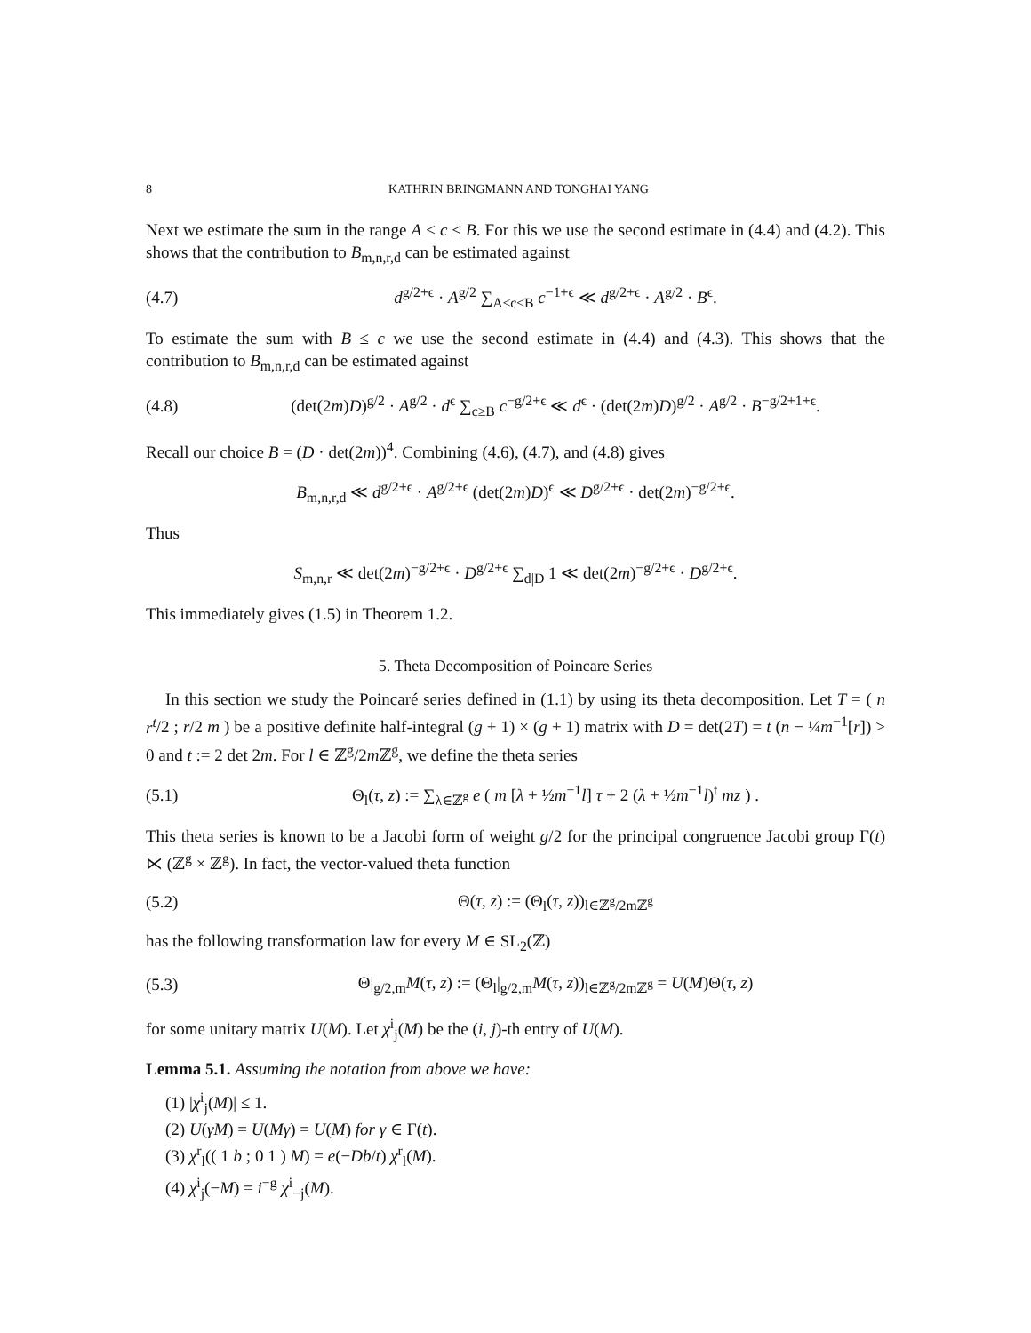8 KATHRIN BRINGMANN AND TONGHAI YANG
Next we estimate the sum in the range A ≤ c ≤ B. For this we use the second estimate in (4.4) and (4.2). This shows that the contribution to B<sub>m,n,r,d</sub> can be estimated against
(4.7) d<sup>g/2+ϵ</sup> · A<sup>g/2</sup> ∑<sub>A≤c≤B</sub> c<sup>−1+ϵ</sup> ≪ d<sup>g/2+ϵ</sup> · A<sup>g/2</sup> · B<sup>ϵ</sup>.
To estimate the sum with B ≤ c we use the second estimate in (4.4) and (4.3). This shows that the contribution to B<sub>m,n,r,d</sub> can be estimated against
(4.8) (det(2m)D)<sup>g/2</sup> · A<sup>g/2</sup> · d<sup>ϵ</sup> ∑<sub>c≥B</sub> c<sup>−g/2+ϵ</sup> ≪ d<sup>ϵ</sup> · (det(2m)D)<sup>g/2</sup> · A<sup>g/2</sup> · B<sup>−g/2+1+ϵ</sup>.
Recall our choice B = (D · det(2m))<sup>4</sup>. Combining (4.6), (4.7), and (4.8) gives
B<sub>m,n,r,d</sub> ≪ d<sup>g/2+ϵ</sup> · A<sup>g/2+ϵ</sup> (det(2m)D)<sup>ϵ</sup> ≪ D<sup>g/2+ϵ</sup> · det(2m)<sup>−g/2+ϵ</sup>.
Thus
S<sub>m,n,r</sub> ≪ det(2m)<sup>−g/2+ϵ</sup> · D<sup>g/2+ϵ</sup> ∑<sub>d|D</sub> 1 ≪ det(2m)<sup>−g/2+ϵ</sup> · D<sup>g/2+ϵ</sup>.
This immediately gives (1.5) in Theorem 1.2.
5. Theta Decomposition of Poincare Series
In this section we study the Poincaré series defined in (1.1) by using its theta decomposition. Let T = ( n r<sup>t</sup>/2 ; r/2 m ) be a positive definite half-integral (g + 1) × (g + 1) matrix with D = det(2T) = t (n − ¼m<sup>−1</sup>[r]) > 0 and t := 2 det 2m. For l ∈ ℤ<sup>g</sup>/2m ℤ<sup>g</sup>, we define the theta series
(5.1) Θ<sub>l</sub>(τ, z) := ∑<sub>λ∈ℤ<sup>g</sup></sub> e ( m [λ + ½m<sup>−1</sup>l] τ + 2 (λ + ½m<sup>−1</sup>l)<sup>t</sup> mz ) .
This theta series is known to be a Jacobi form of weight g/2 for the principal congruence Jacobi group Γ(t) ⋉ (ℤ<sup>g</sup> × ℤ<sup>g</sup>). In fact, the vector-valued theta function
(5.2) Θ(τ, z) := (Θ<sub>l</sub>(τ, z))<sub>l∈ℤ<sup>g</sup>/2mℤ<sup>g</sup></sub>
has the following transformation law for every M ∈ SL<sub>2</sub>(ℤ)
(5.3) Θ|<sub>g/2,m</sub>M(τ, z) := (Θ<sub>l</sub>|<sub>g/2,m</sub>M(τ, z))<sub>l∈ℤ<sup>g</sup>/2mℤ<sup>g</sup></sub> = U(M)Θ(τ, z)
for some unitary matrix U(M). Let χ<sup>i</sup><sub>j</sub>(M) be the (i, j)-th entry of U(M).
Lemma 5.1. Assuming the notation from above we have:
(1) |χ<sup>i</sup><sub>j</sub>(M)| ≤ 1.
(2) U(γM) = U(Mγ) = U(M) for γ ∈ Γ(t).
(3) χ<sup>r</sup><sub>l</sub>(( 1 b ; 0 1 ) M) = e(−Db/t) χ<sup>r</sup><sub>l</sub>(M).
(4) χ<sup>i</sup><sub>j</sub>(−M) = i<sup>−g</sup> χ<sup>i</sup><sub>−j</sub>(M).